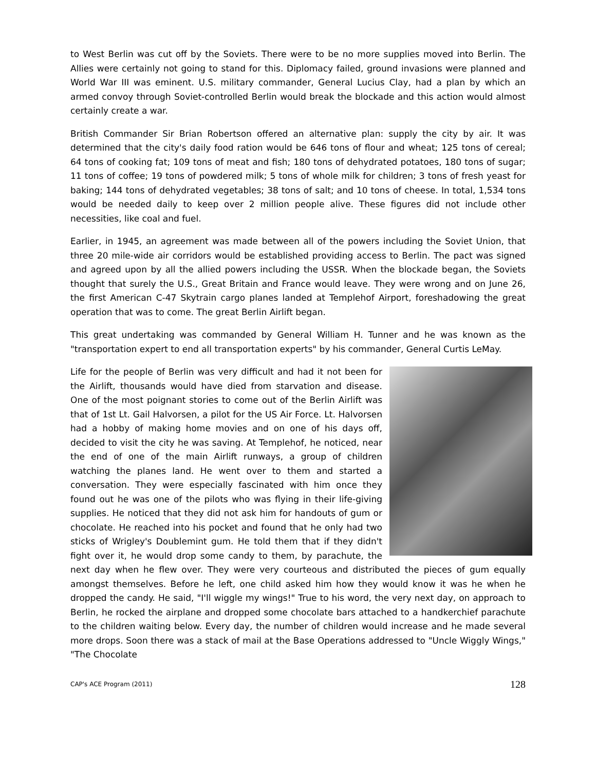to West Berlin was cut off by the Soviets. There were to be no more supplies moved into Berlin. The Allies were certainly not going to stand for this. Diplomacy failed, ground invasions were planned and World War III was eminent. U.S. military commander, General Lucius Clay, had a plan by which an armed convoy through Soviet-controlled Berlin would break the blockade and this action would almost certainly create a war.
British Commander Sir Brian Robertson offered an alternative plan: supply the city by air. It was determined that the city's daily food ration would be 646 tons of flour and wheat; 125 tons of cereal; 64 tons of cooking fat; 109 tons of meat and fish; 180 tons of dehydrated potatoes, 180 tons of sugar; 11 tons of coffee; 19 tons of powdered milk; 5 tons of whole milk for children; 3 tons of fresh yeast for baking; 144 tons of dehydrated vegetables; 38 tons of salt; and 10 tons of cheese. In total, 1,534 tons would be needed daily to keep over 2 million people alive. These figures did not include other necessities, like coal and fuel.
Earlier, in 1945, an agreement was made between all of the powers including the Soviet Union, that three 20 mile-wide air corridors would be established providing access to Berlin. The pact was signed and agreed upon by all the allied powers including the USSR. When the blockade began, the Soviets thought that surely the U.S., Great Britain and France would leave. They were wrong and on June 26, the first American C-47 Skytrain cargo planes landed at Templehof Airport, foreshadowing the great operation that was to come. The great Berlin Airlift began.
This great undertaking was commanded by General William H. Tunner and he was known as the "transportation expert to end all transportation experts" by his commander, General Curtis LeMay.
Life for the people of Berlin was very difficult and had it not been for the Airlift, thousands would have died from starvation and disease. One of the most poignant stories to come out of the Berlin Airlift was that of 1st Lt. Gail Halvorsen, a pilot for the US Air Force. Lt. Halvorsen had a hobby of making home movies and on one of his days off, decided to visit the city he was saving. At Templehof, he noticed, near the end of one of the main Airlift runways, a group of children watching the planes land. He went over to them and started a conversation. They were especially fascinated with him once they found out he was one of the pilots who was flying in their life-giving supplies. He noticed that they did not ask him for handouts of gum or chocolate. He reached into his pocket and found that he only had two sticks of Wrigley's Doublemint gum. He told them that if they didn't fight over it, he would drop some candy to them, by parachute, the next day when he flew over. They were very courteous and distributed the pieces of gum equally amongst themselves. Before he left, one child asked him how they would know it was he when he dropped the candy. He said, "I'll wiggle my wings!" True to his word, the very next day, on approach to Berlin, he rocked the airplane and dropped some chocolate bars attached to a handkerchief parachute to the children waiting below. Every day, the number of children would increase and he made several more drops. Soon there was a stack of mail at the Base Operations addressed to "Uncle Wiggly Wings," "The Chocolate
CAP's ACE Program (2011) 128